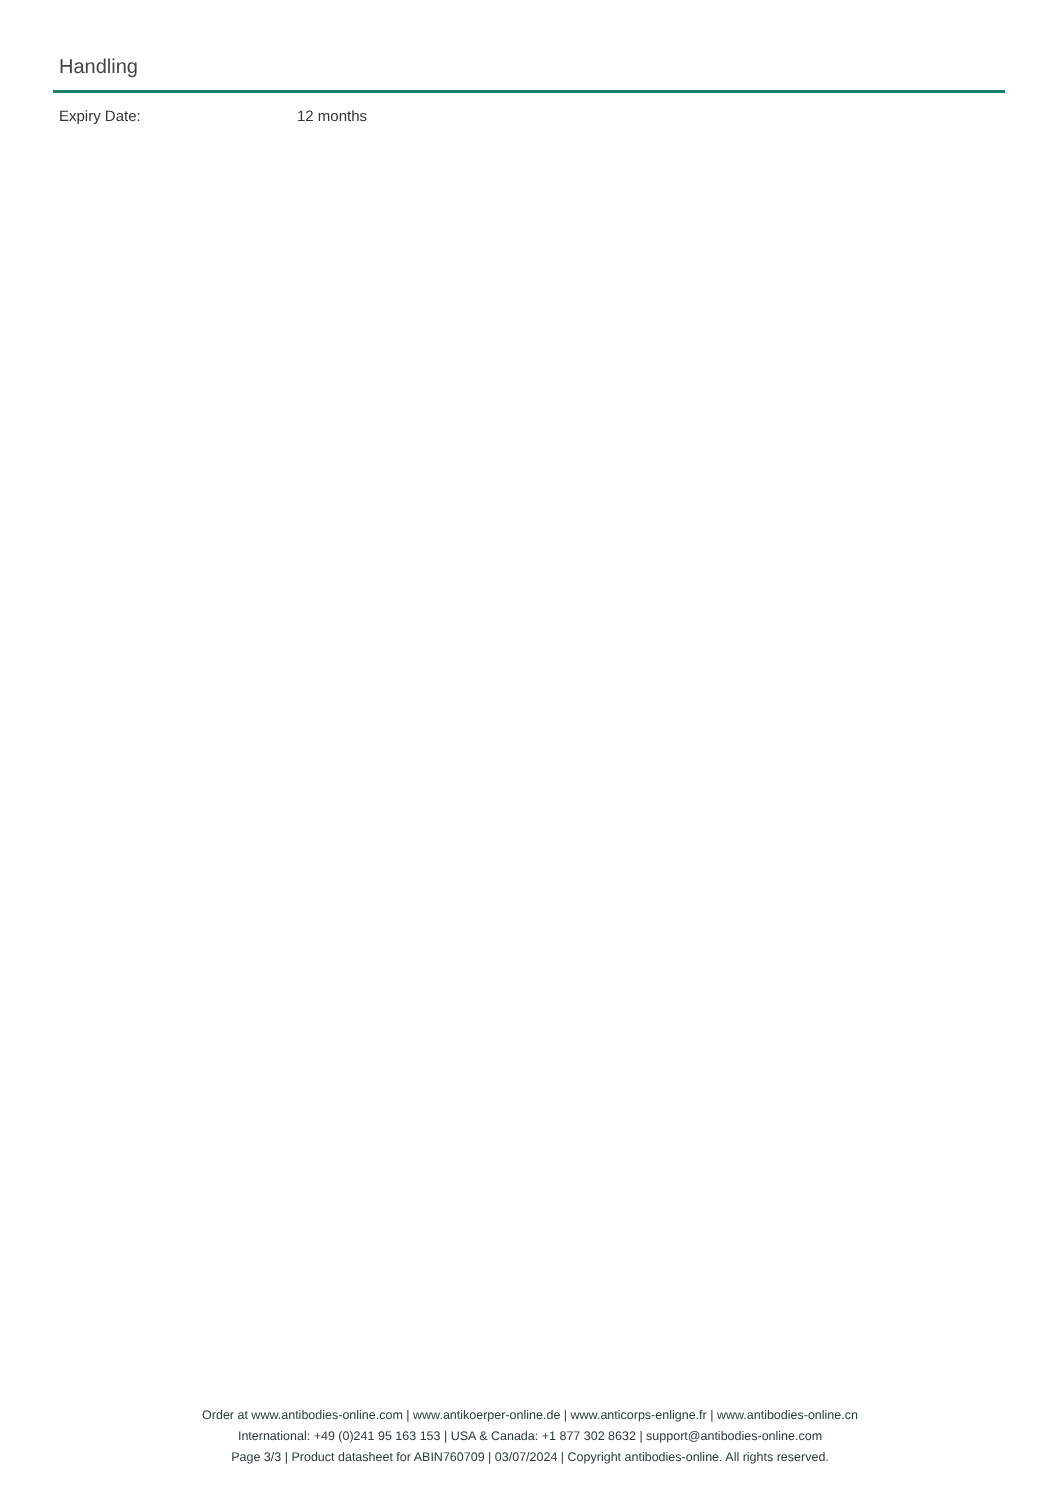Handling
Expiry Date: 12 months
Order at www.antibodies-online.com | www.antikoerper-online.de | www.anticorps-enligne.fr | www.antibodies-online.cn
International: +49 (0)241 95 163 153 | USA & Canada: +1 877 302 8632 | support@antibodies-online.com
Page 3/3 | Product datasheet for ABIN760709 | 03/07/2024 | Copyright antibodies-online. All rights reserved.